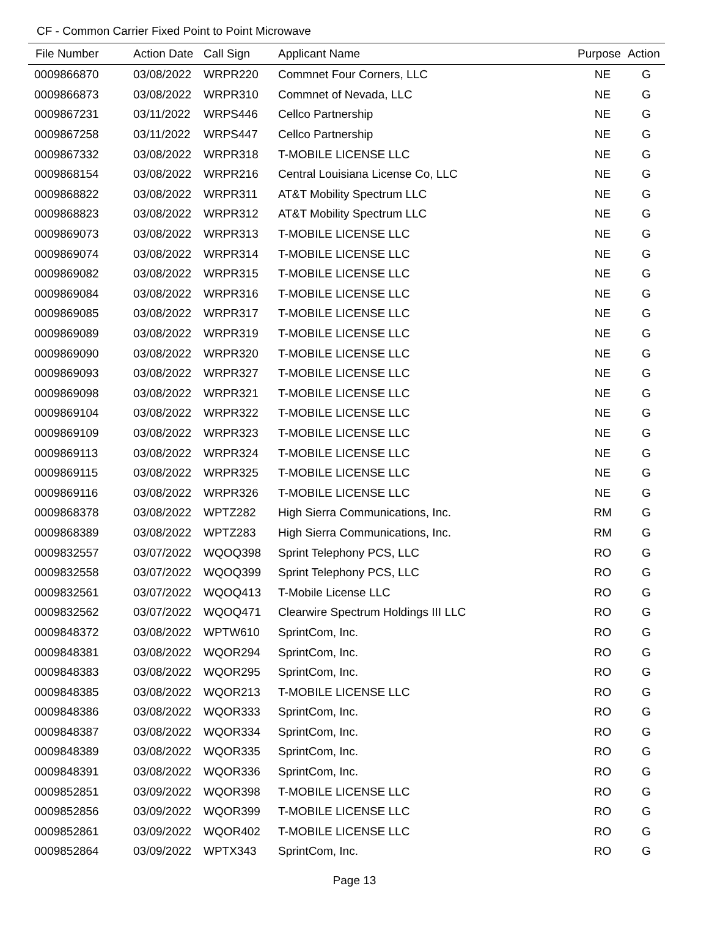CF - Common Carrier Fixed Point to Point Microwave
| File Number | Action Date | Call Sign | Applicant Name | Purpose | Action |
| --- | --- | --- | --- | --- | --- |
| 0009866870 | 03/08/2022 | WRPR220 | Commnet Four Corners, LLC | NE | G |
| 0009866873 | 03/08/2022 | WRPR310 | Commnet of Nevada, LLC | NE | G |
| 0009867231 | 03/11/2022 | WRPS446 | Cellco Partnership | NE | G |
| 0009867258 | 03/11/2022 | WRPS447 | Cellco Partnership | NE | G |
| 0009867332 | 03/08/2022 | WRPR318 | T-MOBILE LICENSE LLC | NE | G |
| 0009868154 | 03/08/2022 | WRPR216 | Central Louisiana License Co, LLC | NE | G |
| 0009868822 | 03/08/2022 | WRPR311 | AT&T Mobility Spectrum LLC | NE | G |
| 0009868823 | 03/08/2022 | WRPR312 | AT&T Mobility Spectrum LLC | NE | G |
| 0009869073 | 03/08/2022 | WRPR313 | T-MOBILE LICENSE LLC | NE | G |
| 0009869074 | 03/08/2022 | WRPR314 | T-MOBILE LICENSE LLC | NE | G |
| 0009869082 | 03/08/2022 | WRPR315 | T-MOBILE LICENSE LLC | NE | G |
| 0009869084 | 03/08/2022 | WRPR316 | T-MOBILE LICENSE LLC | NE | G |
| 0009869085 | 03/08/2022 | WRPR317 | T-MOBILE LICENSE LLC | NE | G |
| 0009869089 | 03/08/2022 | WRPR319 | T-MOBILE LICENSE LLC | NE | G |
| 0009869090 | 03/08/2022 | WRPR320 | T-MOBILE LICENSE LLC | NE | G |
| 0009869093 | 03/08/2022 | WRPR327 | T-MOBILE LICENSE LLC | NE | G |
| 0009869098 | 03/08/2022 | WRPR321 | T-MOBILE LICENSE LLC | NE | G |
| 0009869104 | 03/08/2022 | WRPR322 | T-MOBILE LICENSE LLC | NE | G |
| 0009869109 | 03/08/2022 | WRPR323 | T-MOBILE LICENSE LLC | NE | G |
| 0009869113 | 03/08/2022 | WRPR324 | T-MOBILE LICENSE LLC | NE | G |
| 0009869115 | 03/08/2022 | WRPR325 | T-MOBILE LICENSE LLC | NE | G |
| 0009869116 | 03/08/2022 | WRPR326 | T-MOBILE LICENSE LLC | NE | G |
| 0009868378 | 03/08/2022 | WPTZ282 | High Sierra Communications, Inc. | RM | G |
| 0009868389 | 03/08/2022 | WPTZ283 | High Sierra Communications, Inc. | RM | G |
| 0009832557 | 03/07/2022 | WQOQ398 | Sprint Telephony PCS, LLC | RO | G |
| 0009832558 | 03/07/2022 | WQOQ399 | Sprint Telephony PCS, LLC | RO | G |
| 0009832561 | 03/07/2022 | WQOQ413 | T-Mobile License LLC | RO | G |
| 0009832562 | 03/07/2022 | WQOQ471 | Clearwire Spectrum Holdings III LLC | RO | G |
| 0009848372 | 03/08/2022 | WPTW610 | SprintCom, Inc. | RO | G |
| 0009848381 | 03/08/2022 | WQOR294 | SprintCom, Inc. | RO | G |
| 0009848383 | 03/08/2022 | WQOR295 | SprintCom, Inc. | RO | G |
| 0009848385 | 03/08/2022 | WQOR213 | T-MOBILE LICENSE LLC | RO | G |
| 0009848386 | 03/08/2022 | WQOR333 | SprintCom, Inc. | RO | G |
| 0009848387 | 03/08/2022 | WQOR334 | SprintCom, Inc. | RO | G |
| 0009848389 | 03/08/2022 | WQOR335 | SprintCom, Inc. | RO | G |
| 0009848391 | 03/08/2022 | WQOR336 | SprintCom, Inc. | RO | G |
| 0009852851 | 03/09/2022 | WQOR398 | T-MOBILE LICENSE LLC | RO | G |
| 0009852856 | 03/09/2022 | WQOR399 | T-MOBILE LICENSE LLC | RO | G |
| 0009852861 | 03/09/2022 | WQOR402 | T-MOBILE LICENSE LLC | RO | G |
| 0009852864 | 03/09/2022 | WPTX343 | SprintCom, Inc. | RO | G |
Page 13